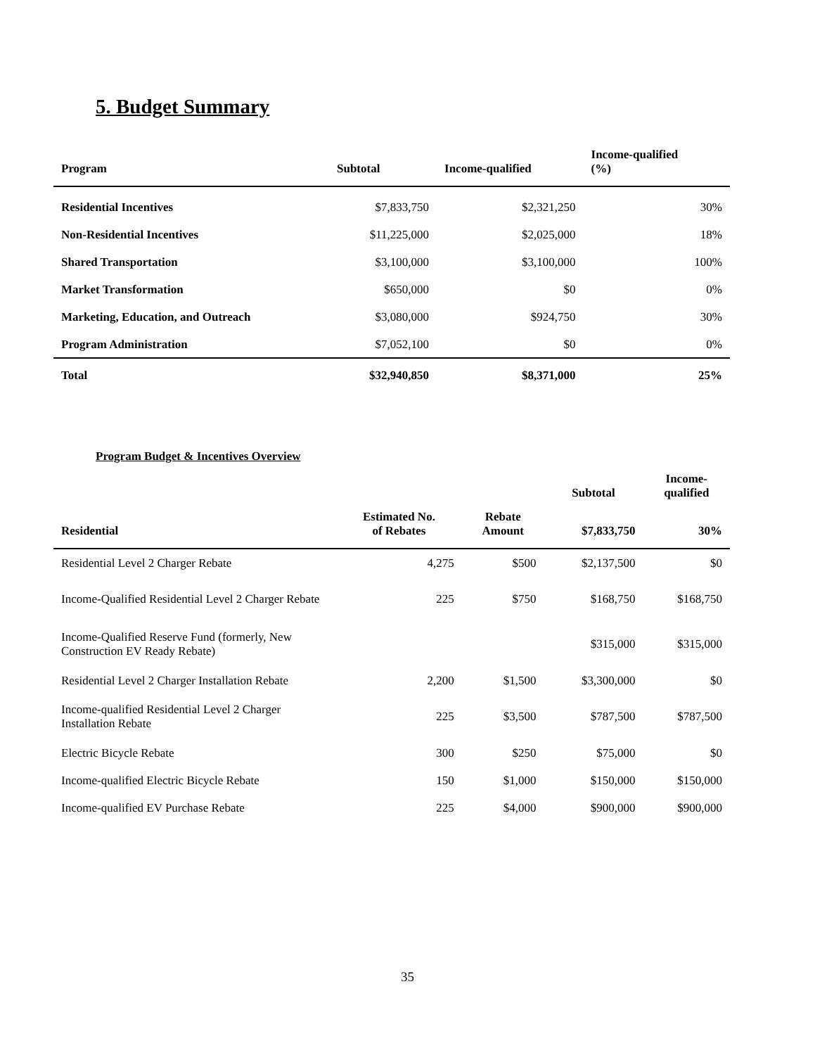5. Budget Summary
| Program | Subtotal | Income-qualified | Income-qualified (%) |
| --- | --- | --- | --- |
| Residential Incentives | $7,833,750 | $2,321,250 | 30% |
| Non-Residential Incentives | $11,225,000 | $2,025,000 | 18% |
| Shared Transportation | $3,100,000 | $3,100,000 | 100% |
| Market Transformation | $650,000 | $0 | 0% |
| Marketing, Education, and Outreach | $3,080,000 | $924,750 | 30% |
| Program Administration | $7,052,100 | $0 | 0% |
| Total | $32,940,850 | $8,371,000 | 25% |
Program Budget & Incentives Overview
| | | | Subtotal | Income- qualified |
| --- | --- | --- | --- | --- |
| Residential | Estimated No. of Rebates | Rebate Amount | $7,833,750 | 30% |
| Residential Level 2 Charger Rebate | 4,275 | $500 | $2,137,500 | $0 |
| Income-Qualified Residential Level 2 Charger Rebate | 225 | $750 | $168,750 | $168,750 |
| Income-Qualified Reserve Fund (formerly, New Construction EV Ready Rebate) | | | $315,000 | $315,000 |
| Residential Level 2 Charger Installation Rebate | 2,200 | $1,500 | $3,300,000 | $0 |
| Income-qualified Residential Level 2 Charger Installation Rebate | 225 | $3,500 | $787,500 | $787,500 |
| Electric Bicycle Rebate | 300 | $250 | $75,000 | $0 |
| Income-qualified Electric Bicycle Rebate | 150 | $1,000 | $150,000 | $150,000 |
| Income-qualified EV Purchase Rebate | 225 | $4,000 | $900,000 | $900,000 |
35